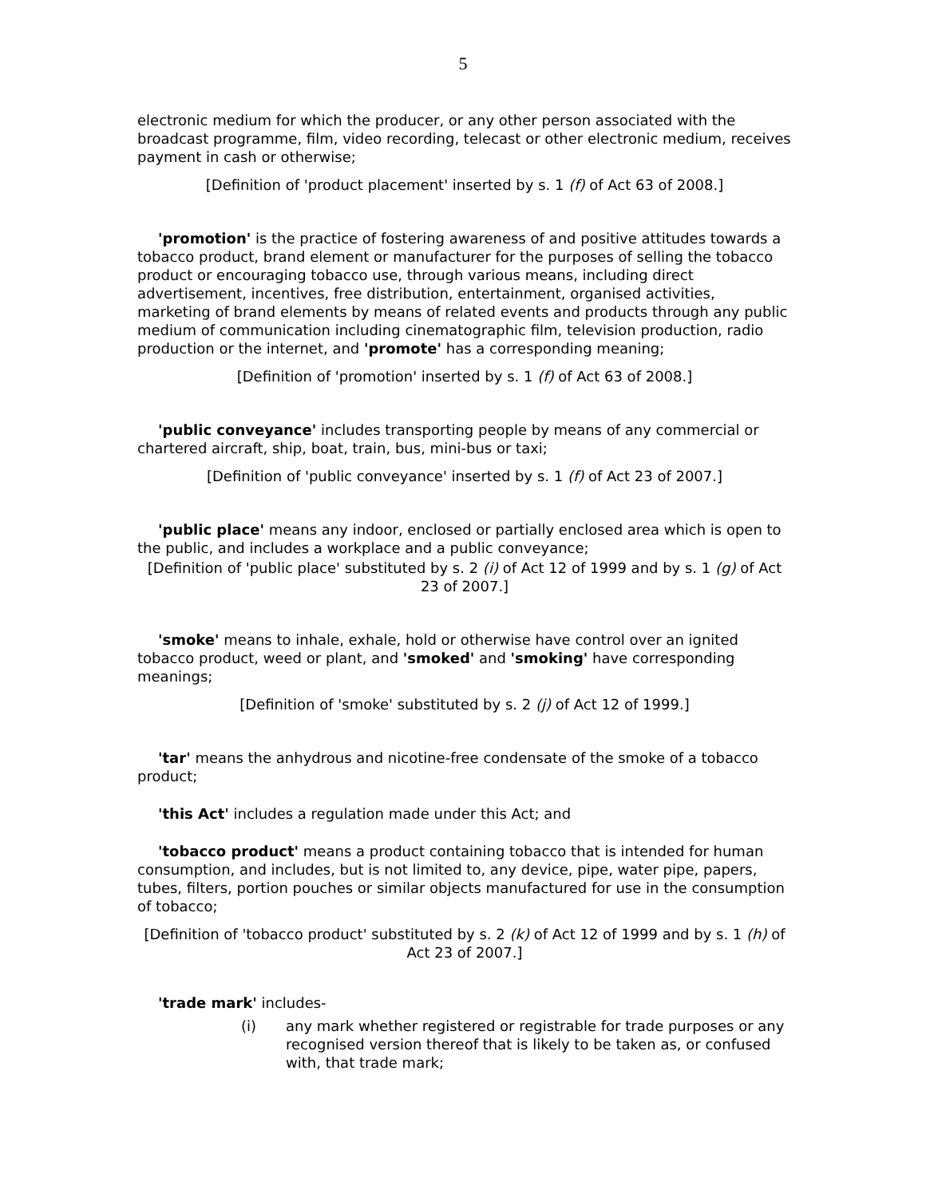5
electronic medium for which the producer, or any other person associated with the broadcast programme, film, video recording, telecast or other electronic medium, receives payment in cash or otherwise;
[Definition of 'product placement' inserted by s. 1 (f) of Act 63 of 2008.]
'promotion' is the practice of fostering awareness of and positive attitudes towards a tobacco product, brand element or manufacturer for the purposes of selling the tobacco product or encouraging tobacco use, through various means, including direct advertisement, incentives, free distribution, entertainment, organised activities, marketing of brand elements by means of related events and products through any public medium of communication including cinematographic film, television production, radio production or the internet, and 'promote' has a corresponding meaning;
[Definition of 'promotion' inserted by s. 1 (f) of Act 63 of 2008.]
'public conveyance' includes transporting people by means of any commercial or chartered aircraft, ship, boat, train, bus, mini-bus or taxi;
[Definition of 'public conveyance' inserted by s. 1 (f) of Act 23 of 2007.]
'public place' means any indoor, enclosed or partially enclosed area which is open to the public, and includes a workplace and a public conveyance;
[Definition of 'public place' substituted by s. 2 (i) of Act 12 of 1999 and by s. 1 (g) of Act 23 of 2007.]
'smoke' means to inhale, exhale, hold or otherwise have control over an ignited tobacco product, weed or plant, and 'smoked' and 'smoking' have corresponding meanings;
[Definition of 'smoke' substituted by s. 2 (j) of Act 12 of 1999.]
'tar' means the anhydrous and nicotine-free condensate of the smoke of a tobacco product;
'this Act' includes a regulation made under this Act; and
'tobacco product' means a product containing tobacco that is intended for human consumption, and includes, but is not limited to, any device, pipe, water pipe, papers, tubes, filters, portion pouches or similar objects manufactured for use in the consumption of tobacco;
[Definition of 'tobacco product' substituted by s. 2 (k) of Act 12 of 1999 and by s. 1 (h) of Act 23 of 2007.]
'trade mark' includes-
(i) any mark whether registered or registrable for trade purposes or any recognised version thereof that is likely to be taken as, or confused with, that trade mark;